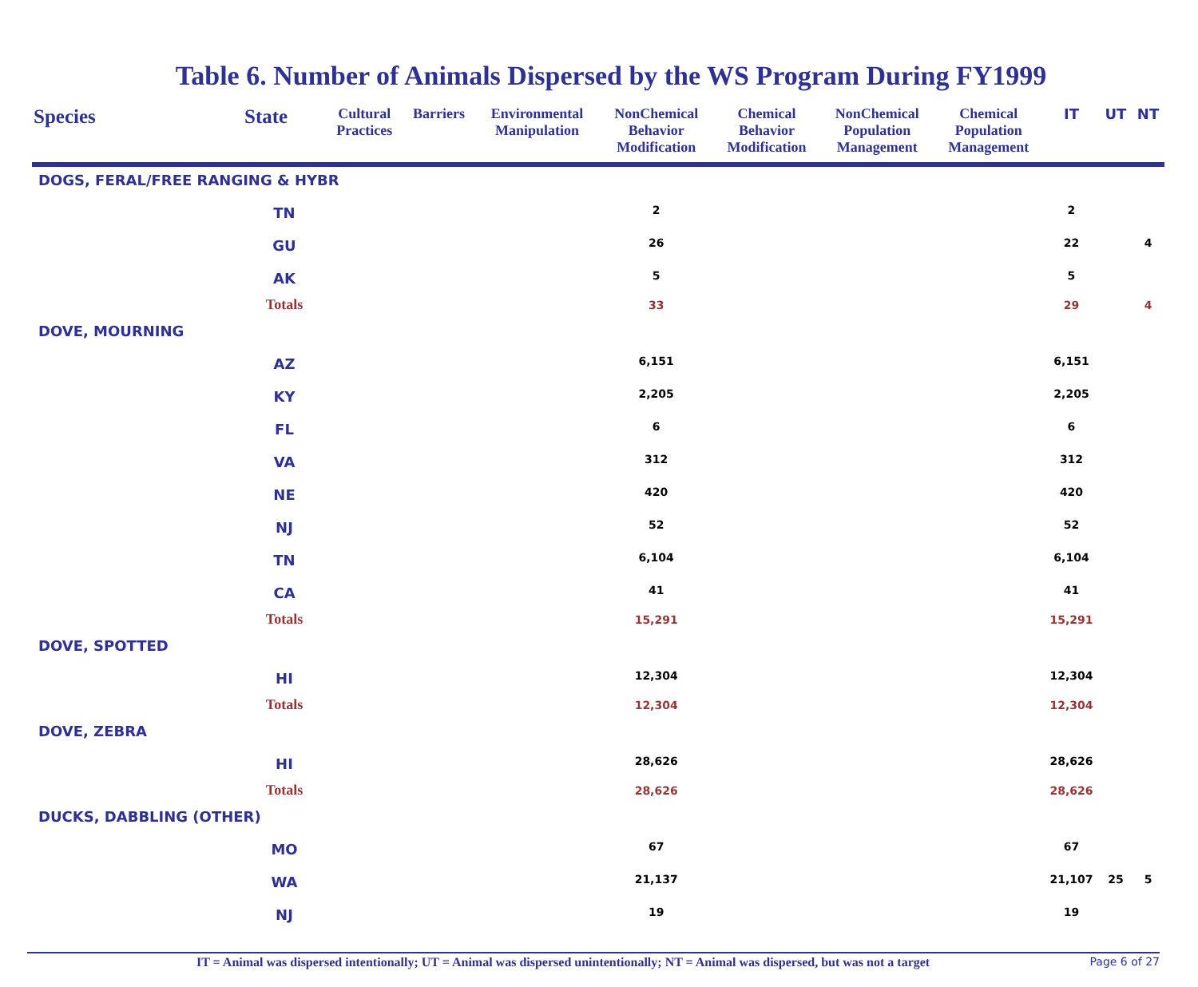Table 6. Number of Animals Dispersed by the WS Program During FY1999
| Species | State | Cultural Practices | Barriers | Environmental Manipulation | NonChemical Behavior Modification | Chemical Behavior Modification | NonChemical Population Management | Chemical Population Management | IT | UT | NT |
| --- | --- | --- | --- | --- | --- | --- | --- | --- | --- | --- | --- |
| DOGS, FERAL/FREE RANGING & HYBR | | | | | | | | | | | |
| | TN | | | | 2 | | | | 2 | | |
| | GU | | | | 26 | | | | 22 | | 4 |
| | AK | | | | 5 | | | | 5 | | |
| | Totals | | | | 33 | | | | 29 | | 4 |
| DOVE, MOURNING | | | | | | | | | | | |
| | AZ | | | | 6,151 | | | | 6,151 | | |
| | KY | | | | 2,205 | | | | 2,205 | | |
| | FL | | | | 6 | | | | 6 | | |
| | VA | | | | 312 | | | | 312 | | |
| | NE | | | | 420 | | | | 420 | | |
| | NJ | | | | 52 | | | | 52 | | |
| | TN | | | | 6,104 | | | | 6,104 | | |
| | CA | | | | 41 | | | | 41 | | |
| | Totals | | | | 15,291 | | | | 15,291 | | |
| DOVE, SPOTTED | | | | | | | | | | | |
| | HI | | | | 12,304 | | | | 12,304 | | |
| | Totals | | | | 12,304 | | | | 12,304 | | |
| DOVE, ZEBRA | | | | | | | | | | | |
| | HI | | | | 28,626 | | | | 28,626 | | |
| | Totals | | | | 28,626 | | | | 28,626 | | |
| DUCKS, DABBLING (OTHER) | | | | | | | | | | | |
| | MO | | | | 67 | | | | 67 | | |
| | WA | | | | 21,137 | | | | 21,107 | 25 | 5 |
| | NJ | | | | 19 | | | | 19 | | |
IT = Animal was dispersed intentionally; UT = Animal was dispersed unintentionally; NT = Animal was dispersed, but was not a target Page 6 of 27